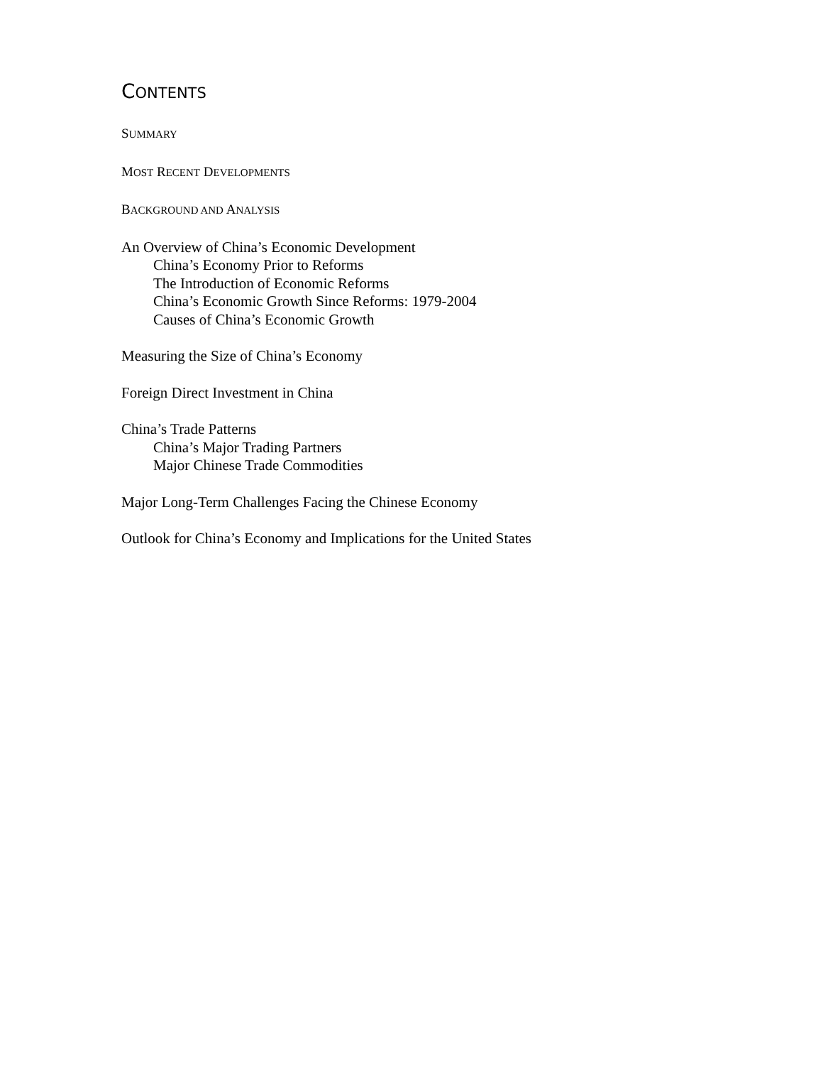CONTENTS
SUMMARY
MOST RECENT DEVELOPMENTS
BACKGROUND AND ANALYSIS
An Overview of China’s Economic Development
China’s Economy Prior to Reforms
The Introduction of Economic Reforms
China’s Economic Growth Since Reforms: 1979-2004
Causes of China’s Economic Growth
Measuring the Size of China’s Economy
Foreign Direct Investment in China
China’s Trade Patterns
China’s Major Trading Partners
Major Chinese Trade Commodities
Major Long-Term Challenges Facing the Chinese Economy
Outlook for China’s Economy and Implications for the United States